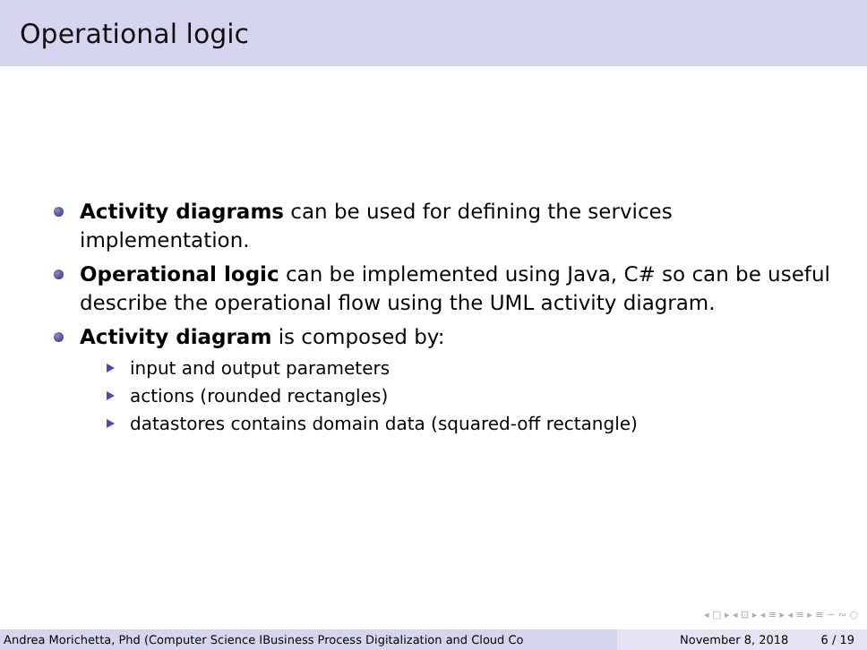Operational logic
Activity diagrams can be used for defining the services implementation.
Operational logic can be implemented using Java, C# so can be useful describe the operational flow using the UML activity diagram.
Activity diagram is composed by:
input and output parameters
actions (rounded rectangles)
datastores contains domain data (squared-off rectangle)
◂ □ ▸ ◂ ⊡ ▸ ◂ ≡ ▸ ◂ ≡ ▸ ≡ ∽ ∾ ○
Andrea Morichetta, Phd (Computer Science IBusiness Process Digitalization and Cloud Co November 8, 2018 6 / 19